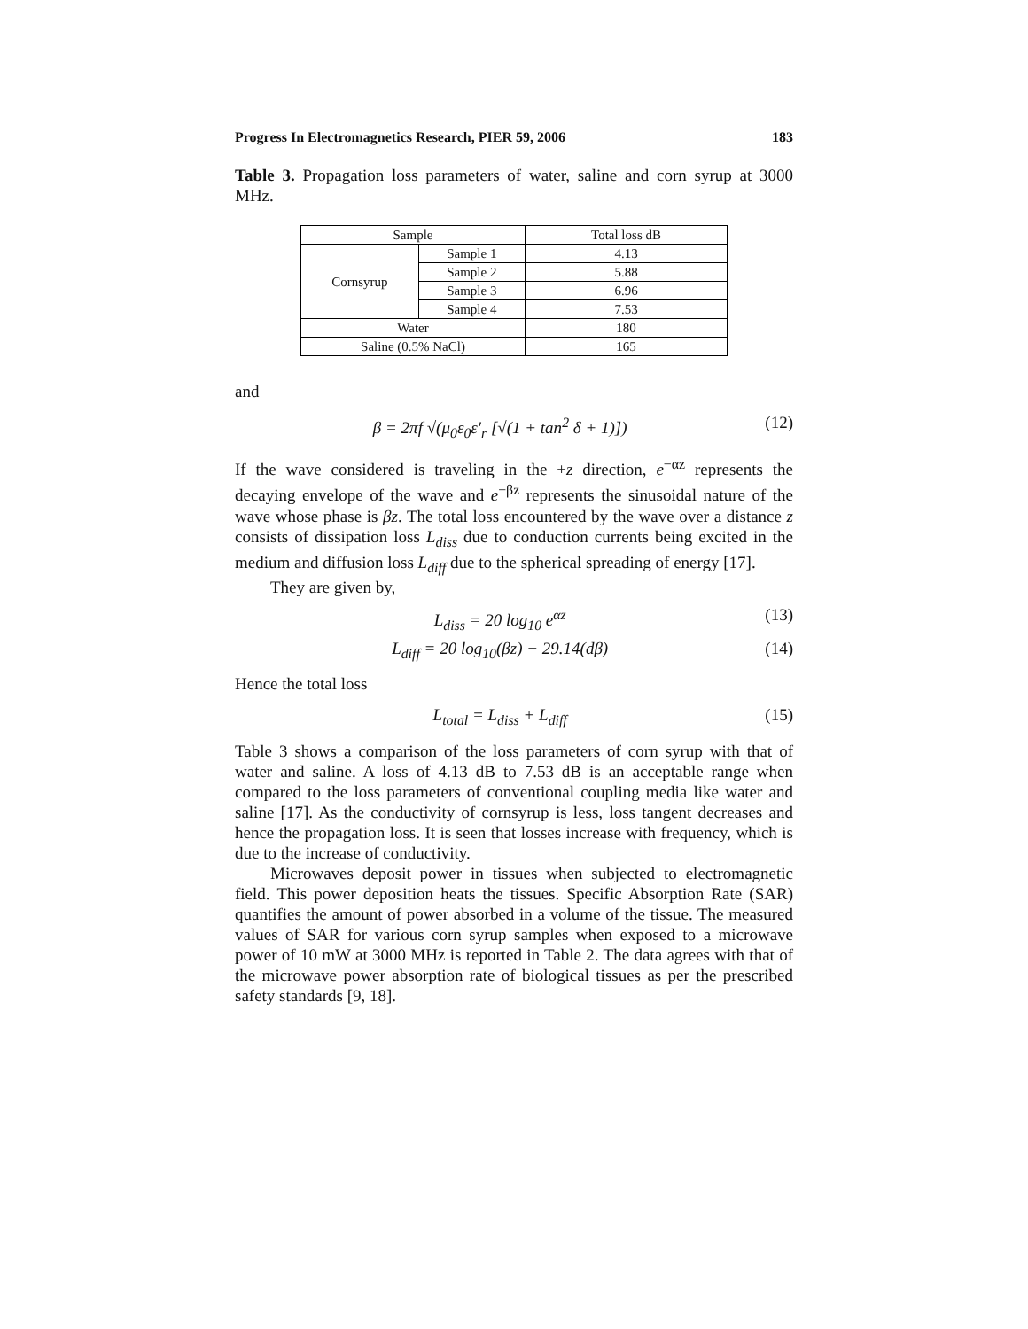Progress In Electromagnetics Research, PIER 59, 2006 183
Table 3. Propagation loss parameters of water, saline and corn syrup at 3000 MHz.
| Sample | | Total loss dB |
| --- | --- | --- |
| Cornsyrup | Sample 1 | 4.13 |
| | Sample 2 | 5.88 |
| | Sample 3 | 6.96 |
| | Sample 4 | 7.53 |
| Water | | 180 |
| Saline (0.5% NaCl) | | 165 |
and
β = 2πf √(μ<sub>0</sub>ε<sub>0</sub>ε′<sub>r</sub> [√(1 + tan<sup>2</sup> δ + 1)]) (12)
If the wave considered is traveling in the +z direction, e<sup>−αz</sup> represents the decaying envelope of the wave and e<sup>−βz</sup> represents the sinusoidal nature of the wave whose phase is βz. The total loss encountered by the wave over a distance z consists of dissipation loss L<sub>diss</sub> due to conduction currents being excited in the medium and diffusion loss L<sub>diff</sub> due to the spherical spreading of energy [17].
They are given by,
L<sub>diss</sub> = 20 log<sub>10</sub> e<sup>αz</sup> (13)
L<sub>diff</sub> = 20 log<sub>10</sub>(βz) − 29.14(dβ) (14)
Hence the total loss
L<sub>total</sub> = L<sub>diss</sub> + L<sub>diff</sub> (15)
Table 3 shows a comparison of the loss parameters of corn syrup with that of water and saline. A loss of 4.13 dB to 7.53 dB is an acceptable range when compared to the loss parameters of conventional coupling media like water and saline [17]. As the conductivity of cornsyrup is less, loss tangent decreases and hence the propagation loss. It is seen that losses increase with frequency, which is due to the increase of conductivity.
Microwaves deposit power in tissues when subjected to electromagnetic field. This power deposition heats the tissues. Specific Absorption Rate (SAR) quantifies the amount of power absorbed in a volume of the tissue. The measured values of SAR for various corn syrup samples when exposed to a microwave power of 10 mW at 3000 MHz is reported in Table 2. The data agrees with that of the microwave power absorption rate of biological tissues as per the prescribed safety standards [9, 18].